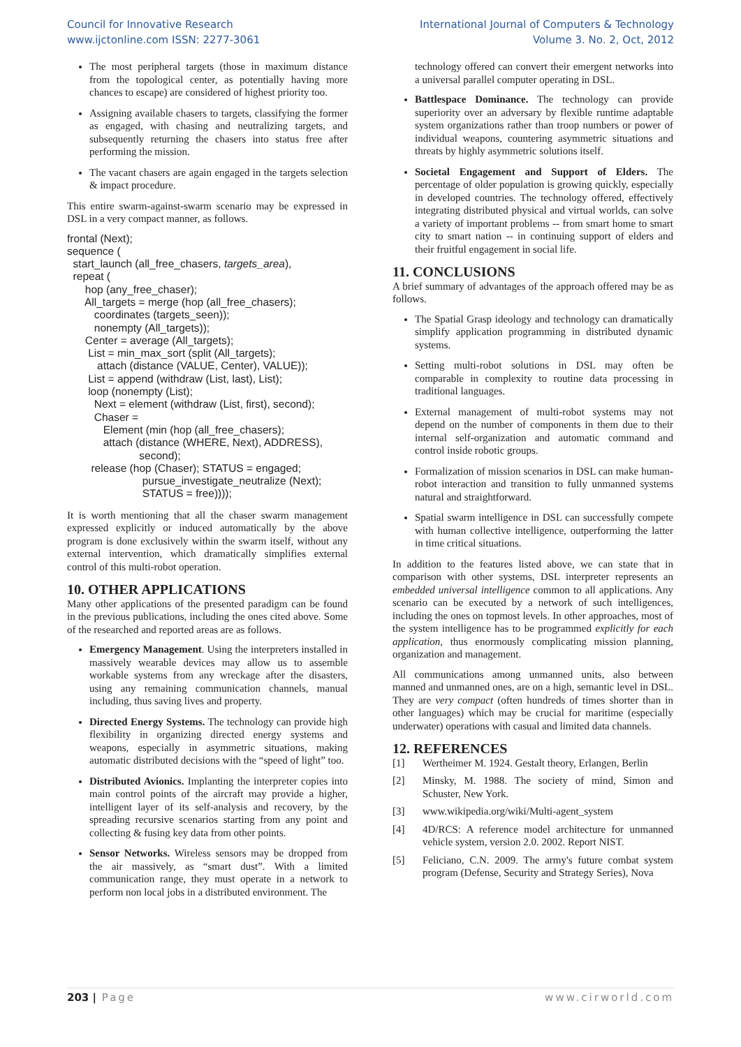Council for Innovative Research
www.ijctonline.com ISSN: 2277-3061
International Journal of Computers & Technology
Volume 3. No. 2, Oct, 2012
The most peripheral targets (those in maximum distance from the topological center, as potentially having more chances to escape) are considered of highest priority too.
Assigning available chasers to targets, classifying the former as engaged, with chasing and neutralizing targets, and subsequently returning the chasers into status free after performing the mission.
The vacant chasers are again engaged in the targets selection & impact procedure.
This entire swarm-against-swarm scenario may be expressed in DSL in a very compact manner, as follows.
frontal (Next); sequence ( start_launch (all_free_chasers, targets_area), repeat ( hop (any_free_chaser); All_targets = merge (hop (all_free_chasers); coordinates (targets_seen)); nonempty (All_targets)); Center = average (All_targets); List = min_max_sort (split (All_targets); attach (distance (VALUE, Center), VALUE)); List = append (withdraw (List, last), List); loop (nonempty (List); Next = element (withdraw (List, first), second); Chaser = Element (min (hop (all_free_chasers); attach (distance (WHERE, Next), ADDRESS), second); release (hop (Chaser); STATUS = engaged; pursue_investigate_neutralize (Next); STATUS = free))));
It is worth mentioning that all the chaser swarm management expressed explicitly or induced automatically by the above program is done exclusively within the swarm itself, without any external intervention, which dramatically simplifies external control of this multi-robot operation.
10. OTHER APPLICATIONS
Many other applications of the presented paradigm can be found in the previous publications, including the ones cited above. Some of the researched and reported areas are as follows.
Emergency Management. Using the interpreters installed in massively wearable devices may allow us to assemble workable systems from any wreckage after the disasters, using any remaining communication channels, manual including, thus saving lives and property.
Directed Energy Systems. The technology can provide high flexibility in organizing directed energy systems and weapons, especially in asymmetric situations, making automatic distributed decisions with the “speed of light” too.
Distributed Avionics. Implanting the interpreter copies into main control points of the aircraft may provide a higher, intelligent layer of its self-analysis and recovery, by the spreading recursive scenarios starting from any point and collecting & fusing key data from other points.
Sensor Networks. Wireless sensors may be dropped from the air massively, as “smart dust”. With a limited communication range, they must operate in a network to perform non local jobs in a distributed environment. The
technology offered can convert their emergent networks into a universal parallel computer operating in DSL.
Battlespace Dominance. The technology can provide superiority over an adversary by flexible runtime adaptable system organizations rather than troop numbers or power of individual weapons, countering asymmetric situations and threats by highly asymmetric solutions itself.
Societal Engagement and Support of Elders. The percentage of older population is growing quickly, especially in developed countries. The technology offered, effectively integrating distributed physical and virtual worlds, can solve a variety of important problems -- from smart home to smart city to smart nation -- in continuing support of elders and their fruitful engagement in social life.
11. CONCLUSIONS
A brief summary of advantages of the approach offered may be as follows.
The Spatial Grasp ideology and technology can dramatically simplify application programming in distributed dynamic systems.
Setting multi-robot solutions in DSL may often be comparable in complexity to routine data processing in traditional languages.
External management of multi-robot systems may not depend on the number of components in them due to their internal self-organization and automatic command and control inside robotic groups.
Formalization of mission scenarios in DSL can make human-robot interaction and transition to fully unmanned systems natural and straightforward.
Spatial swarm intelligence in DSL can successfully compete with human collective intelligence, outperforming the latter in time critical situations.
In addition to the features listed above, we can state that in comparison with other systems, DSL interpreter represents an embedded universal intelligence common to all applications. Any scenario can be executed by a network of such intelligences, including the ones on topmost levels. In other approaches, most of the system intelligence has to be programmed explicitly for each application, thus enormously complicating mission planning, organization and management.
All communications among unmanned units, also between manned and unmanned ones, are on a high, semantic level in DSL. They are very compact (often hundreds of times shorter than in other languages) which may be crucial for maritime (especially underwater) operations with casual and limited data channels.
12. REFERENCES
[1] Wertheimer M. 1924. Gestalt theory, Erlangen, Berlin
[2] Minsky, M. 1988. The society of mind, Simon and Schuster, New York.
[3] www.wikipedia.org/wiki/Multi-agent_system
[4] 4D/RCS: A reference model architecture for unmanned vehicle system, version 2.0. 2002. Report NIST.
[5] Feliciano, C.N. 2009. The army's future combat system program (Defense, Security and Strategy Series), Nova
203 | Page www.cirworld.com